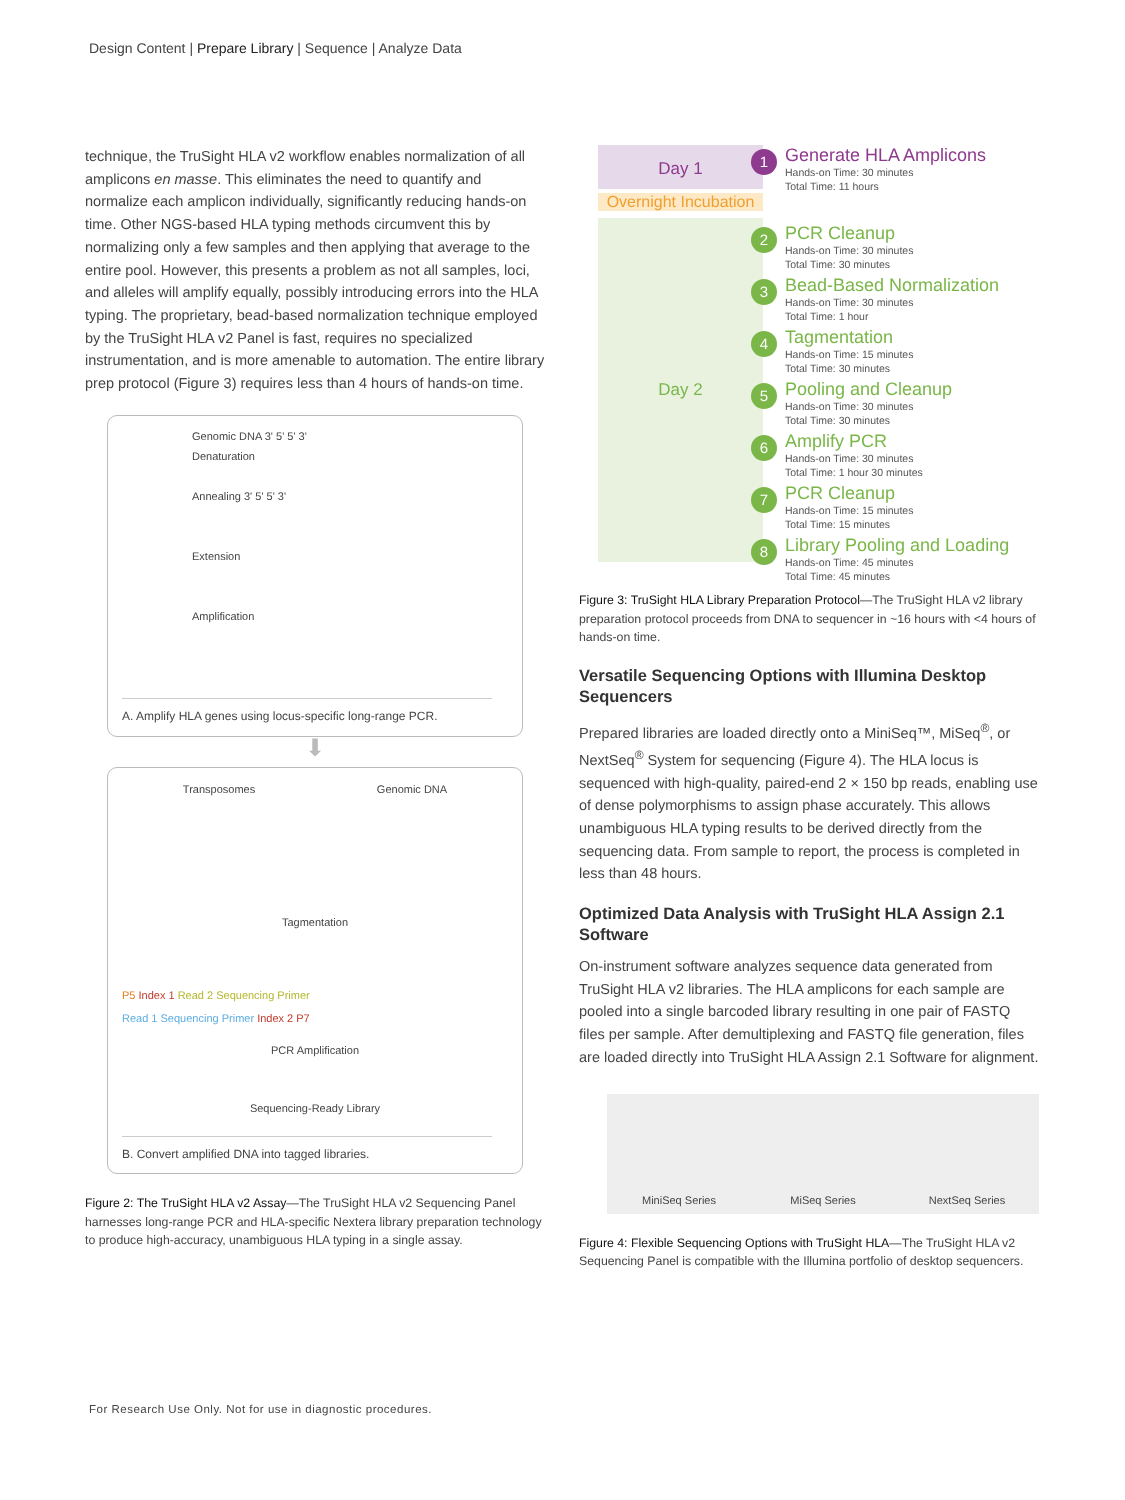Design Content | Prepare Library | Sequence | Analyze Data
technique, the TruSight HLA v2 workflow enables normalization of all amplicons en masse. This eliminates the need to quantify and normalize each amplicon individually, significantly reducing hands-on time. Other NGS-based HLA typing methods circumvent this by normalizing only a few samples and then applying that average to the entire pool. However, this presents a problem as not all samples, loci, and alleles will amplify equally, possibly introducing errors into the HLA typing. The proprietary, bead-based normalization technique employed by the TruSight HLA v2 Panel is fast, requires no specialized instrumentation, and is more amenable to automation. The entire library prep protocol (Figure 3) requires less than 4 hours of hands-on time.
Genomic DNA 3' 5' 5' 3'
Denaturation
Annealing 3' 5' 5' 3'
Extension
Amplification
A. Amplify HLA genes using locus-specific long-range PCR.
⬇
Transposomes Genomic DNA
Tagmentation
P5 Index 1 Read 2 Sequencing Primer
Read 1 Sequencing Primer Index 2 P7
PCR Amplification
Sequencing-Ready Library
B. Convert amplified DNA into tagged libraries.
Figure 2: The TruSight HLA v2 Assay—The TruSight HLA v2 Sequencing Panel harnesses long-range PCR and HLA-specific Nextera library preparation technology to produce high-accuracy, unambiguous HLA typing in a single assay.
Day 1
Overnight Incubation
Day 2
1
Generate HLA Amplicons
Hands-on Time: 30 minutes
Total Time: 11 hours
2
PCR Cleanup
Hands-on Time: 30 minutes
Total Time: 30 minutes
3
Bead-Based Normalization
Hands-on Time: 30 minutes
Total Time: 1 hour
4
Tagmentation
Hands-on Time: 15 minutes
Total Time: 30 minutes
5
Pooling and Cleanup
Hands-on Time: 30 minutes
Total Time: 30 minutes
6
Amplify PCR
Hands-on Time: 30 minutes
Total Time: 1 hour 30 minutes
7
PCR Cleanup
Hands-on Time: 15 minutes
Total Time: 15 minutes
8
Library Pooling and Loading
Hands-on Time: 45 minutes
Total Time: 45 minutes
Figure 3: TruSight HLA Library Preparation Protocol—The TruSight HLA v2 library preparation protocol proceeds from DNA to sequencer in ~16 hours with <4 hours of hands-on time.
Versatile Sequencing Options with Illumina Desktop Sequencers
Prepared libraries are loaded directly onto a MiniSeq™, MiSeq<sup>®</sup>, or NextSeq<sup>®</sup> System for sequencing (Figure 4). The HLA locus is sequenced with high-quality, paired-end 2 × 150 bp reads, enabling use of dense polymorphisms to assign phase accurately. This allows unambiguous HLA typing results to be derived directly from the sequencing data. From sample to report, the process is completed in less than 48 hours.
Optimized Data Analysis with TruSight HLA Assign 2.1 Software
On-instrument software analyzes sequence data generated from TruSight HLA v2 libraries. The HLA amplicons for each sample are pooled into a single barcoded library resulting in one pair of FASTQ files per sample. After demultiplexing and FASTQ file generation, files are loaded directly into TruSight HLA Assign 2.1 Software for alignment.
MiniSeq Series MiSeq Series NextSeq Series
Figure 4: Flexible Sequencing Options with TruSight HLA—The TruSight HLA v2 Sequencing Panel is compatible with the Illumina portfolio of desktop sequencers.
For Research Use Only. Not for use in diagnostic procedures.